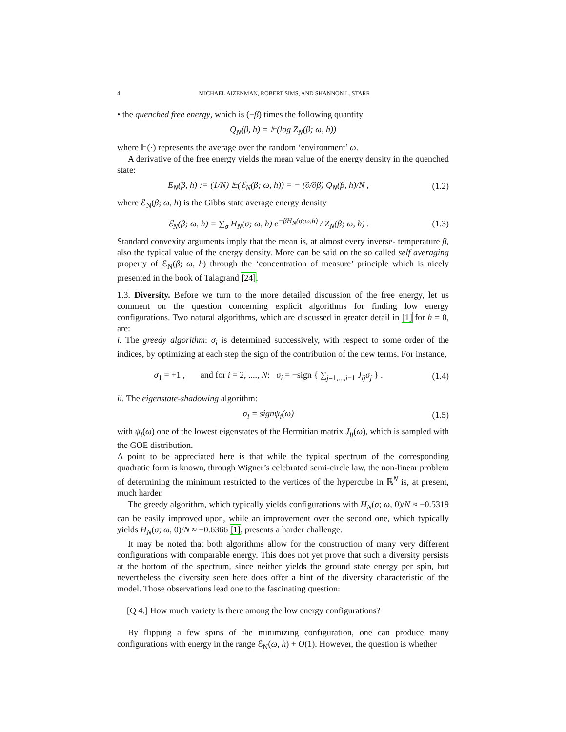4 MICHAEL AIZENMAN, ROBERT SIMS, AND SHANNON L. STARR
• the quenched free energy, which is (−β) times the following quantity
Q<sub>N</sub>(β, h) = 𝔼(log Z<sub>N</sub>(β; ω, h))
where 𝔼(·) represents the average over the random ‘environment’ ω.
A derivative of the free energy yields the mean value of the energy density in the quenched state:
E<sub>N</sub>(β, h) := (1/N) 𝔼(ℰ<sub>N</sub>(β; ω, h)) = − (∂/∂β) Q<sub>N</sub>(β, h)/N ,
(1.2)
where ℰ<sub>N</sub>(β; ω, h) is the Gibbs state average energy density
ℰ<sub>N</sub>(β; ω, h) = ∑<sub>σ</sub> H<sub>N</sub>(σ; ω, h) e<sup>−βH<sub>N</sub>(σ;ω,h)</sup> / Z<sub>N</sub>(β; ω, h) .
(1.3)
Standard convexity arguments imply that the mean is, at almost every inverse- temperature β, also the typical value of the energy density. More can be said on the so called self averaging property of ℰ<sub>N</sub>(β; ω, h) through the ‘concentration of measure’ principle which is nicely presented in the book of Talagrand [24].
1.3. Diversity. Before we turn to the more detailed discussion of the free energy, let us comment on the question concerning explicit algorithms for finding low energy configurations. Two natural algorithms, which are discussed in greater detail in [1] for h = 0, are:
i. The greedy algorithm: σ<sub>i</sub> is determined successively, with respect to some order of the indices, by optimizing at each step the sign of the contribution of the new terms. For instance,
σ<sub>1</sub> = +1 , and for i = 2, ...., N: σ<sub>i</sub> = −sign { ∑<sub>j=1,...,i−1</sub> J<sub>ij</sub>σ<sub>j</sub> } .
(1.4)
ii. The eigenstate-shadowing algorithm:
σ<sub>i</sub> = signψ<sub>i</sub>(ω) (1.5)
with ψ<sub>i</sub>(ω) one of the lowest eigenstates of the Hermitian matrix J<sub>ij</sub>(ω), which is sampled with the GOE distribution.
A point to be appreciated here is that while the typical spectrum of the corresponding quadratic form is known, through Wigner’s celebrated semi-circle law, the non-linear problem of determining the minimum restricted to the vertices of the hypercube in ℝ<sup>N</sup> is, at present, much harder.
The greedy algorithm, which typically yields configurations with H<sub>N</sub>(σ; ω, 0)/N ≈ −0.5319 can be easily improved upon, while an improvement over the second one, which typically yields H<sub>N</sub>(σ; ω, 0)/N ≈ −0.6366 [1], presents a harder challenge.
It may be noted that both algorithms allow for the construction of many very different configurations with comparable energy. This does not yet prove that such a diversity persists at the bottom of the spectrum, since neither yields the ground state energy per spin, but nevertheless the diversity seen here does offer a hint of the diversity characteristic of the model. Those observations lead one to the fascinating question:
[Q 4.] How much variety is there among the low energy configurations?
By flipping a few spins of the minimizing configuration, one can produce many configurations with energy in the range ℰ<sub>N</sub>(ω, h) + O(1). However, the question is whether